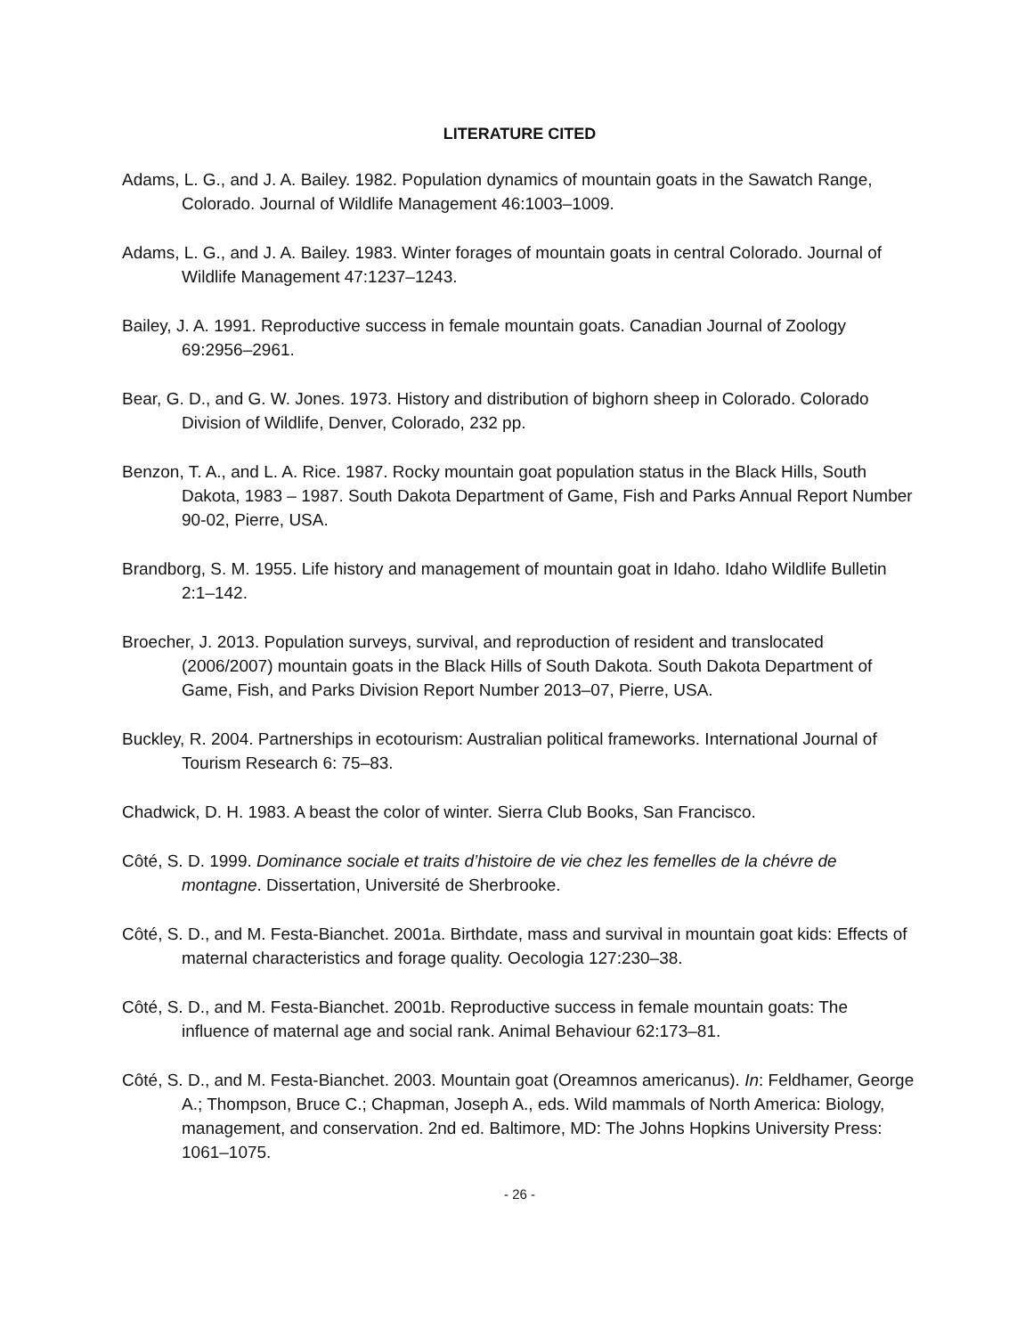LITERATURE CITED
Adams, L. G., and J. A. Bailey. 1982. Population dynamics of mountain goats in the Sawatch Range, Colorado. Journal of Wildlife Management 46:1003–1009.
Adams, L. G., and J. A. Bailey. 1983. Winter forages of mountain goats in central Colorado. Journal of Wildlife Management 47:1237–1243.
Bailey, J. A. 1991. Reproductive success in female mountain goats. Canadian Journal of Zoology 69:2956–2961.
Bear, G. D., and G. W. Jones. 1973. History and distribution of bighorn sheep in Colorado. Colorado Division of Wildlife, Denver, Colorado, 232 pp.
Benzon, T. A., and L. A. Rice. 1987. Rocky mountain goat population status in the Black Hills, South Dakota, 1983 – 1987. South Dakota Department of Game, Fish and Parks Annual Report Number 90-02, Pierre, USA.
Brandborg, S. M. 1955. Life history and management of mountain goat in Idaho. Idaho Wildlife Bulletin 2:1–142.
Broecher, J. 2013. Population surveys, survival, and reproduction of resident and translocated (2006/2007) mountain goats in the Black Hills of South Dakota. South Dakota Department of Game, Fish, and Parks Division Report Number 2013–07, Pierre, USA.
Buckley, R. 2004. Partnerships in ecotourism: Australian political frameworks. International Journal of Tourism Research 6: 75–83.
Chadwick, D. H. 1983. A beast the color of winter. Sierra Club Books, San Francisco.
Côté, S. D. 1999. Dominance sociale et traits d’histoire de vie chez les femelles de la chévre de montagne. Dissertation, Université de Sherbrooke.
Côté, S. D., and M. Festa-Bianchet. 2001a. Birthdate, mass and survival in mountain goat kids: Effects of maternal characteristics and forage quality. Oecologia 127:230–38.
Côté, S. D., and M. Festa-Bianchet. 2001b. Reproductive success in female mountain goats: The influence of maternal age and social rank. Animal Behaviour 62:173–81.
Côté, S. D., and M. Festa-Bianchet. 2003. Mountain goat (Oreamnos americanus). In: Feldhamer, George A.; Thompson, Bruce C.; Chapman, Joseph A., eds. Wild mammals of North America: Biology, management, and conservation. 2nd ed. Baltimore, MD: The Johns Hopkins University Press: 1061–1075.
- 26 -